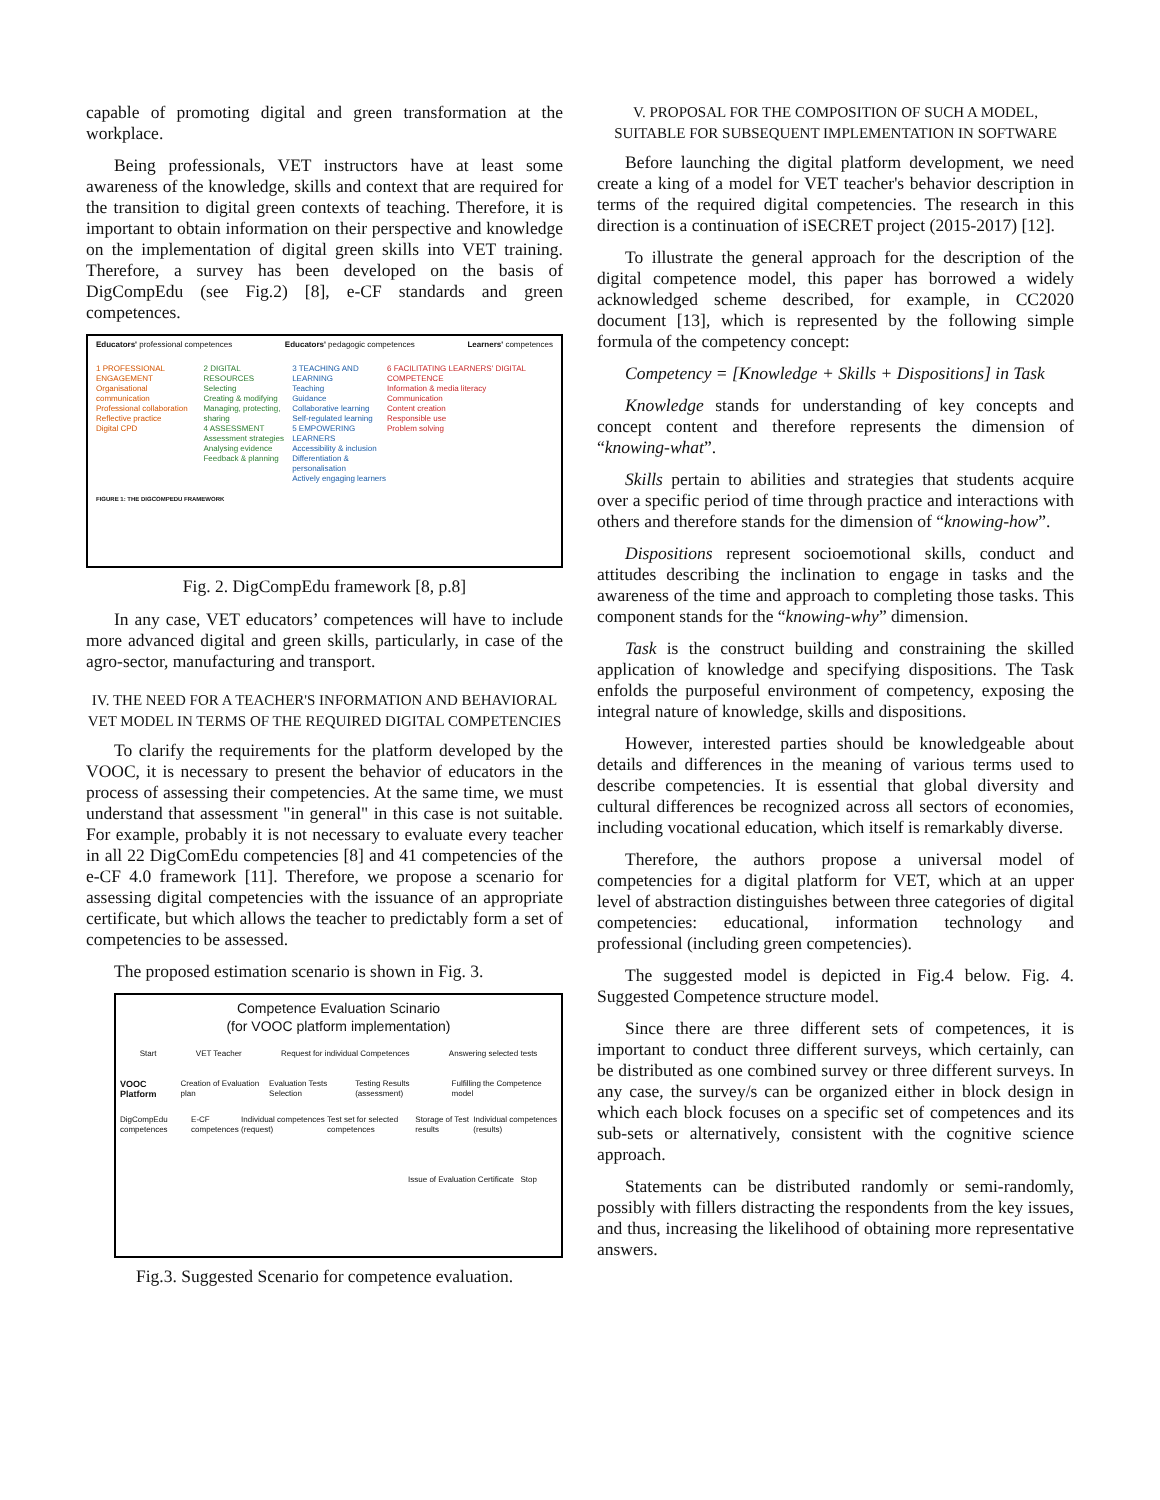capable of promoting digital and green transformation at the workplace.
Being professionals, VET instructors have at least some awareness of the knowledge, skills and context that are required for the transition to digital green contexts of teaching. Therefore, it is important to obtain information on their perspective and knowledge on the implementation of digital green skills into VET training. Therefore, a survey has been developed on the basis of DigCompEdu (see Fig.2) [8], e-CF standards and green competences.
Educators' professional competences Educators' pedagogic competences Learners' competences
1 PROFESSIONAL ENGAGEMENT
Organisational communication
Professional collaboration
Reflective practice
Digital CPD
2 DIGITAL RESOURCES
Selecting
Creating & modifying
Managing, protecting, sharing
4 ASSESSMENT
Assessment strategies
Analysing evidence
Feedback & planning
3 TEACHING AND LEARNING
Teaching
Guidance
Collaborative learning
Self-regulated learning
5 EMPOWERING LEARNERS
Accessibility & inclusion
Differentiation & personalisation
Actively engaging learners
6 FACILITATING LEARNERS' DIGITAL COMPETENCE
Information & media literacy
Communication
Content creation
Responsible use
Problem solving
FIGURE 1: THE DIGCOMPEDU FRAMEWORK
Fig. 2. DigCompEdu framework [8, p.8]
In any case, VET educators’ competences will have to include more advanced digital and green skills, particularly, in case of the agro-sector, manufacturing and transport.
IV. THE NEED FOR A TEACHER'S INFORMATION AND BEHAVIORAL VET MODEL IN TERMS OF THE REQUIRED DIGITAL COMPETENCIES
To clarify the requirements for the platform developed by the VOOC, it is necessary to present the behavior of educators in the process of assessing their competencies. At the same time, we must understand that assessment "in general" in this case is not suitable. For example, probably it is not necessary to evaluate every teacher in all 22 DigComEdu competencies [8] and 41 competencies of the e-CF 4.0 framework [11]. Therefore, we propose a scenario for assessing digital competencies with the issuance of an appropriate certificate, but which allows the teacher to predictably form a set of competencies to be assessed.
The proposed estimation scenario is shown in Fig. 3.
Competence Evaluation Scinario
(for VOOC platform implementation)
Start VET Teacher Request for individual Competences Answering selected tests
VOOC Platform Creation of Evaluation plan Evaluation Tests Selection Testing Results (assessment) Fulfilling the Competence model
DigCompEdu competences E-CF competences Individual competences (request) Test set for selected competences Storage of Test results Individual competences (results)
Issue of Evaluation Certificate Stop
Fig.3. Suggested Scenario for competence evaluation.
V. PROPOSAL FOR THE COMPOSITION OF SUCH A MODEL, SUITABLE FOR SUBSEQUENT IMPLEMENTATION IN SOFTWARE
Before launching the digital platform development, we need create a king of a model for VET teacher's behavior description in terms of the required digital competencies. The research in this direction is a continuation of iSECRET project (2015-2017) [12].
To illustrate the general approach for the description of the digital competence model, this paper has borrowed a widely acknowledged scheme described, for example, in CC2020 document [13], which is represented by the following simple formula of the competency concept:
Competency = [Knowledge + Skills + Dispositions] in Task
Knowledge stands for understanding of key concepts and concept content and therefore represents the dimension of “knowing-what”.
Skills pertain to abilities and strategies that students acquire over a specific period of time through practice and interactions with others and therefore stands for the dimension of “knowing-how”.
Dispositions represent socioemotional skills, conduct and attitudes describing the inclination to engage in tasks and the awareness of the time and approach to completing those tasks. This component stands for the “knowing-why” dimension.
Task is the construct building and constraining the skilled application of knowledge and specifying dispositions. The Task enfolds the purposeful environment of competency, exposing the integral nature of knowledge, skills and dispositions.
However, interested parties should be knowledgeable about details and differences in the meaning of various terms used to describe competencies. It is essential that global diversity and cultural differences be recognized across all sectors of economies, including vocational education, which itself is remarkably diverse.
Therefore, the authors propose a universal model of competencies for a digital platform for VET, which at an upper level of abstraction distinguishes between three categories of digital competencies: educational, information technology and professional (including green competencies).
The suggested model is depicted in Fig.4 below. Fig. 4. Suggested Competence structure model.
Since there are three different sets of competences, it is important to conduct three different surveys, which certainly, can be distributed as one combined survey or three different surveys. In any case, the survey/s can be organized either in block design in which each block focuses on a specific set of competences and its sub-sets or alternatively, consistent with the cognitive science approach.
Statements can be distributed randomly or semi-randomly, possibly with fillers distracting the respondents from the key issues, and thus, increasing the likelihood of obtaining more representative answers.